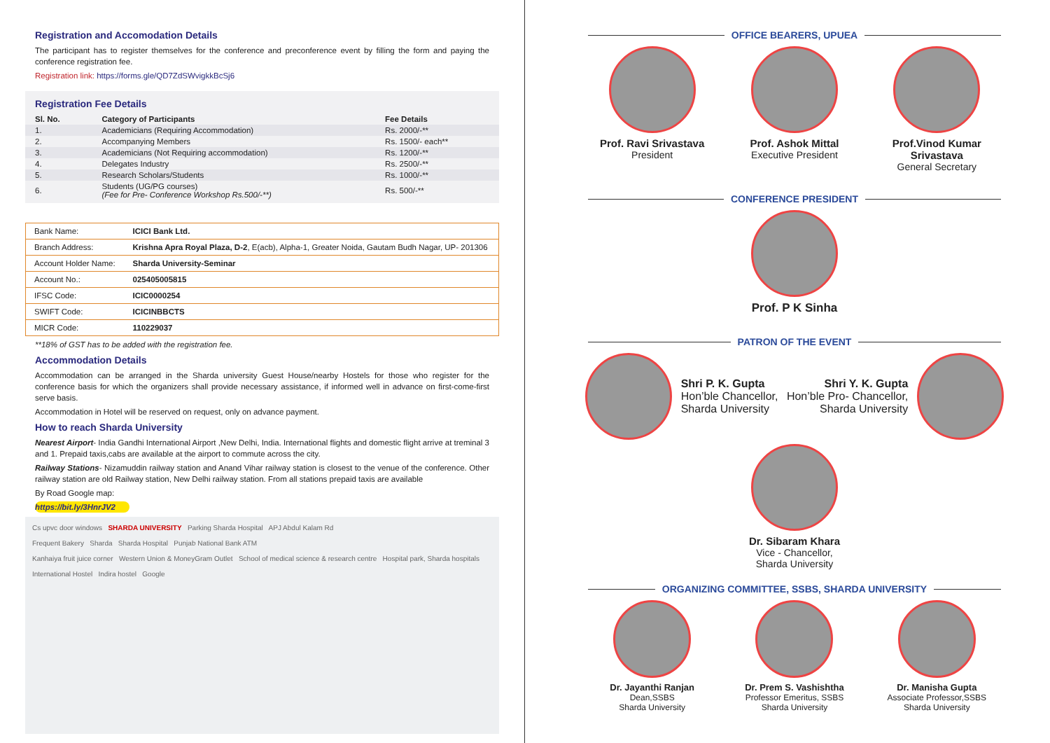Registration and Accomodation Details
The participant has to register themselves for the conference and preconference event by filling the form and paying the conference registration fee.
Registration link: https://forms.gle/QD7ZdSWvigkkBcSj6
Registration Fee Details
| Sl. No. | Category of Participants | Fee Details |
| --- | --- | --- |
| 1. | Academicians (Requiring Accommodation) | Rs. 2000/-** |
| 2. | Accompanying Members | Rs. 1500/- each** |
| 3. | Academicians (Not Requiring accommodation) | Rs. 1200/-** |
| 4. | Delegates Industry | Rs. 2500/-** |
| 5. | Research Scholars/Students | Rs. 1000/-** |
| 6. | Students (UG/PG courses) (Fee for Pre- Conference Workshop Rs.500/-**) | Rs. 500/-** |
| Bank Name: | ICICI Bank Ltd. |
| Branch Address: | Krishna Apra Royal Plaza, D-2 , E(acb), Alpha-1, Greater Noida, Gautam Budh Nagar, UP- 201306 |
| Account Holder Name: | Sharda University-Seminar |
| Account No.: | 025405005815 |
| IFSC Code: | ICIC0000254 |
| SWIFT Code: | ICICINBBCTS |
| MICR Code: | 110229037 |
**18% of GST has to be added with the registration fee.
Accommodation Details
Accommodation can be arranged in the Sharda university Guest House/nearby Hostels for those who register for the conference basis for which the organizers shall provide necessary assistance, if informed well in advance on first-come-first serve basis.
Accommodation in Hotel will be reserved on request, only on advance payment.
How to reach Sharda University
Nearest Airport- India Gandhi International Airport ,New Delhi, India. International flights and domestic flight arrive at treminal 3 and 1. Prepaid taxis,cabs are available at the airport to commute across the city.
Railway Stations- Nizamuddin railway station and Anand Vihar railway station is closest to the venue of the conference. Other railway station are old Railway station, New Delhi railway station. From all stations prepaid taxis are available
By Road Google map:
https://bit.ly/3HnrJV2
Cs upvc door windows SHARDA UNIVERSITY Parking Sharda Hospital APJ Abdul Kalam Rd
Frequent Bakery Sharda Sharda Hospital Punjab National Bank ATM
Kanhaiya fruit juice corner Western Union & MoneyGram Outlet School of medical science & research centre Hospital park, Sharda hospitals
International Hostel Indira hostel Google
OFFICE BEARERS, UPUEA
Prof. Ravi Srivastava
President
Prof. Ashok Mittal
Executive President
Prof.Vinod Kumar Srivastava
General Secretary
CONFERENCE PRESIDENT
Prof. P K Sinha
PATRON OF THE EVENT
Shri P. K. Gupta
Hon’ble Chancellor,
Sharda University
Shri Y. K. Gupta
Hon’ble Pro- Chancellor,
Sharda University
Dr. Sibaram Khara
Vice - Chancellor,
Sharda University
ORGANIZING COMMITTEE, SSBS, SHARDA UNIVERSITY
Dr. Jayanthi Ranjan
Dean,SSBS
Sharda University
Dr. Prem S. Vashishtha
Professor Emeritus, SSBS
Sharda University
Dr. Manisha Gupta
Associate Professor,SSBS
Sharda University